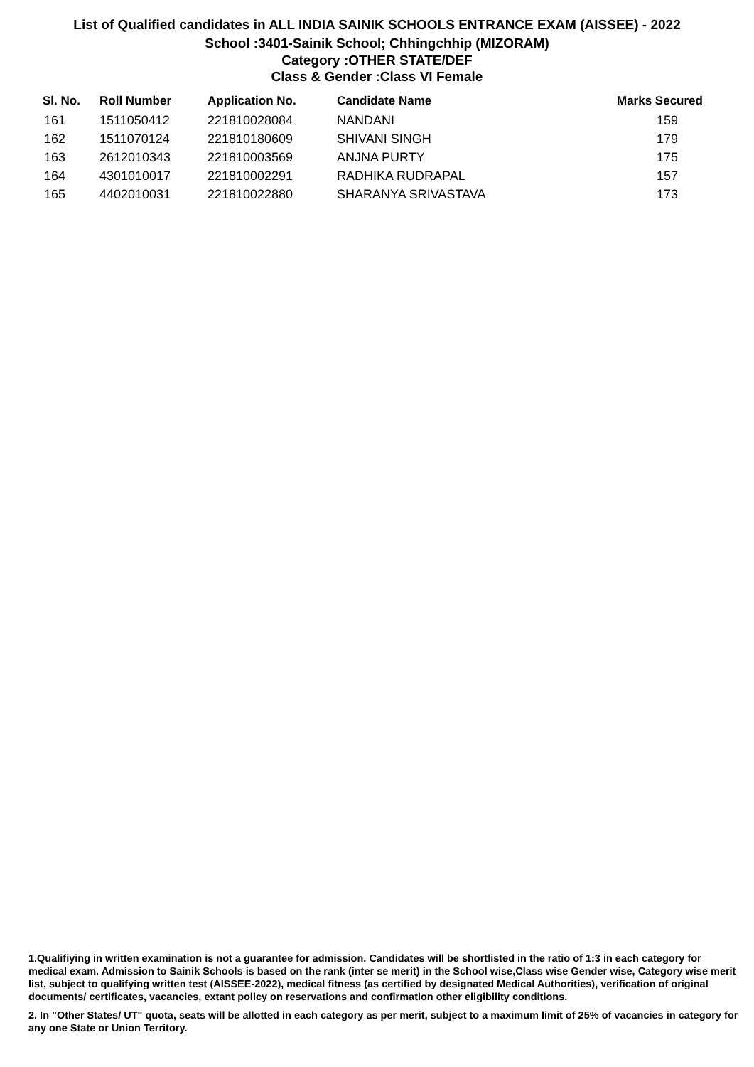List of Qualified candidates in ALL INDIA SAINIK SCHOOLS ENTRANCE EXAM (AISSEE) - 2022
School :3401-Sainik School; Chhingchhip (MIZORAM)
Category :OTHER STATE/DEF
Class & Gender :Class VI Female
| Sl. No. | Roll Number | Application No. | Candidate Name | Marks Secured |
| --- | --- | --- | --- | --- |
| 161 | 1511050412 | 221810028084 | NANDANI | 159 |
| 162 | 1511070124 | 221810180609 | SHIVANI SINGH | 179 |
| 163 | 2612010343 | 221810003569 | ANJNA PURTY | 175 |
| 164 | 4301010017 | 221810002291 | RADHIKA RUDRAPAL | 157 |
| 165 | 4402010031 | 221810022880 | SHARANYA SRIVASTAVA | 173 |
1.Qualifiying in written examination is not a guarantee for admission. Candidates will be shortlisted in the ratio of 1:3 in each category for medical exam. Admission to Sainik Schools is based on the rank (inter se merit) in the School wise,Class wise Gender wise, Category wise merit list, subject to qualifying written test (AISSEE-2022), medical fitness (as certified by designated Medical Authorities), verification of original documents/ certificates, vacancies, extant policy on reservations and confirmation other eligibility conditions.
2. In "Other States/ UT" quota, seats will be allotted in each category as per merit, subject to a maximum limit of 25% of vacancies in category for any one State or Union Territory.